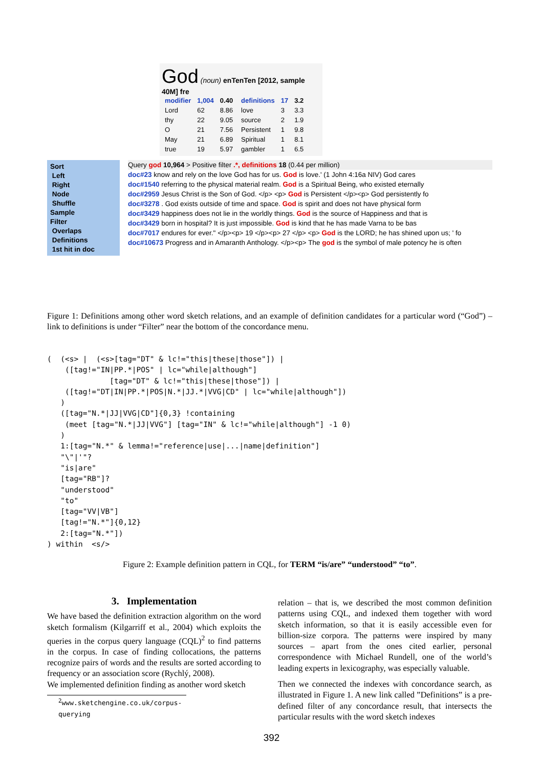God (noun) enTenTen [2012, sample 40M] fre
| modifier | 1,004 | 0.40 |
| --- | --- | --- |
| Lord | 62 | 8.86 |
| thy | 22 | 9.05 |
| O | 21 | 7.56 |
| May | 21 | 6.89 |
| true | 19 | 5.97 |
| definitions | 17 | 3.2 |
| --- | --- | --- |
| love | 3 | 3.3 |
| source | 2 | 1.9 |
| Persistent | 1 | 9.8 |
| Spiritual | 1 | 8.1 |
| gambler | 1 | 6.5 |
Sort
Left
Right
Node
Shuffle
Sample
Filter
Overlaps
Definitions
1st hit in doc
Query god 10,964 > Positive filter .*, definitions 18 (0.44 per million)
doc#23 know and rely on the love God has for us. God is love.' (1 John 4:16a NIV) God cares
doc#1540 referring to the physical material realm. God is a Spiritual Being, who existed eternally
doc#2959 Jesus Christ is the Son of God. </p> <p> God is Persistent </p><p> God persistently fo
doc#3278 . God exists outside of time and space. God is spirit and does not have physical form
doc#3429 happiness does not lie in the worldly things. God is the source of Happiness and that is
doc#3429 born in hospital? It is just impossible. God is kind that he has made Varna to be bas
doc#7017 endures for ever." </p><p> 19 </p><p> 27 </p> <p> God is the LORD; he has shined upon us; ' fo
doc#10673 Progress and in Amaranth Anthology. </p><p> The god is the symbol of male potency he is often
Figure 1: Definitions among other word sketch relations, and an example of definition candidates for a particular word (“God”) – link to definitions is under “Filter” near the bottom of the concordance menu.
(  (<s> |  (<s>[tag="DT" & lc!="this|these|those"]) |
    ([tag!="IN|PP.*|POS" | lc="while|although"]
              [tag="DT" & lc!="this|these|those"]) |
    ([tag!="DT|IN|PP.*|POS|N.*|JJ.*|VVG|CD" | lc="while|although"])
   )
   ([tag="N.*|JJ|VVG|CD"]{0,3} !containing
    (meet [tag="N.*|JJ|VVG"] [tag="IN" & lc!="while|although"] -1 0)
   )
   1:[tag="N.*" & lemma!="reference|use|...|name|definition"]
   "\"|'"?
   "is|are"
   [tag="RB"]?
   "understood"
   "to"
   [tag="VV|VB"]
   [tag!="N.*"]{0,12}
   2:[tag="N.*"])
) within  <s/>
Figure 2: Example definition pattern in CQL, for TERM “is/are” “understood” “to”.
3. Implementation
We have based the definition extraction algorithm on the word sketch formalism (Kilgarriff et al., 2004) which exploits the queries in the corpus query language (CQL)<sup>2</sup> to find patterns in the corpus. In case of finding collocations, the patterns recognize pairs of words and the results are sorted according to frequency or an association score (Rychlý, 2008).
We implemented definition finding as another word sketch
<sup>2</sup> www.sketchengine.co.uk/corpus-querying
relation – that is, we described the most common definition patterns using CQL, and indexed them together with word sketch information, so that it is easily accessible even for billion-size corpora. The patterns were inspired by many sources – apart from the ones cited earlier, personal correspondence with Michael Rundell, one of the world’s leading experts in lexicography, was especially valuable.
Then we connected the indexes with concordance search, as illustrated in Figure 1. A new link called ”Definitions” is a pre-defined filter of any concordance result, that intersects the particular results with the word sketch indexes
392